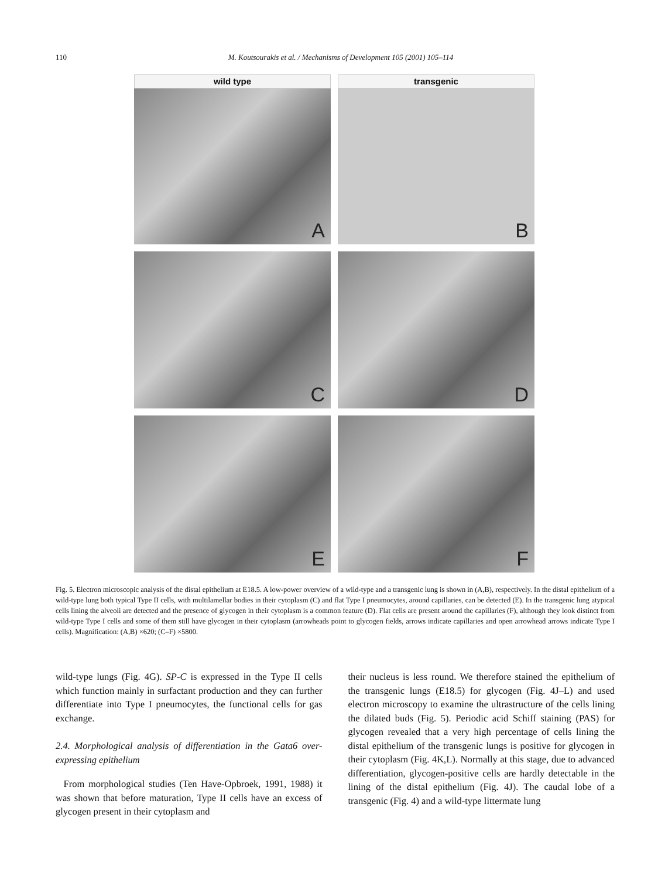110 M. Koutsourakis et al. / Mechanisms of Development 105 (2001) 105–114
wild type
A
transgenic
B
C
D
E
F
Fig. 5. Electron microscopic analysis of the distal epithelium at E18.5. A low-power overview of a wild-type and a transgenic lung is shown in (A,B), respectively. In the distal epithelium of a wild-type lung both typical Type II cells, with multilamellar bodies in their cytoplasm (C) and flat Type I pneumocytes, around capillaries, can be detected (E). In the transgenic lung atypical cells lining the alveoli are detected and the presence of glycogen in their cytoplasm is a common feature (D). Flat cells are present around the capillaries (F), although they look distinct from wild-type Type I cells and some of them still have glycogen in their cytoplasm (arrowheads point to glycogen fields, arrows indicate capillaries and open arrowhead arrows indicate Type I cells). Magnification: (A,B) ×620; (C–F) ×5800.
wild-type lungs (Fig. 4G). SP-C is expressed in the Type II cells which function mainly in surfactant production and they can further differentiate into Type I pneumocytes, the functional cells for gas exchange.
2.4. Morphological analysis of differentiation in the Gata6 over-expressing epithelium
From morphological studies (Ten Have-Opbroek, 1991, 1988) it was shown that before maturation, Type II cells have an excess of glycogen present in their cytoplasm and
their nucleus is less round. We therefore stained the epithelium of the transgenic lungs (E18.5) for glycogen (Fig. 4J–L) and used electron microscopy to examine the ultrastructure of the cells lining the dilated buds (Fig. 5). Periodic acid Schiff staining (PAS) for glycogen revealed that a very high percentage of cells lining the distal epithelium of the transgenic lungs is positive for glycogen in their cytoplasm (Fig. 4K,L). Normally at this stage, due to advanced differentiation, glycogen-positive cells are hardly detectable in the lining of the distal epithelium (Fig. 4J). The caudal lobe of a transgenic (Fig. 4) and a wild-type littermate lung